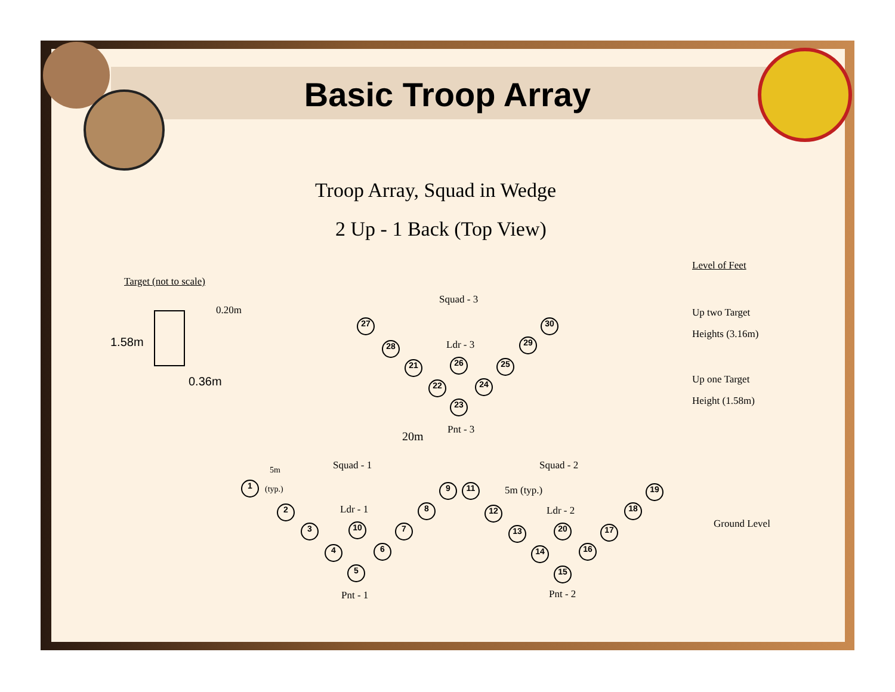Basic Troop Array
Troop Array, Squad in Wedge
2 Up - 1 Back (Top View)
Level of Feet
Target (not to scale)
0.20m
1.58m
0.36m
Squad - 3
Ldr - 3
Pnt - 3
20m
Up two Target
Heights (3.16m)
Up one Target
Height (1.58m)
5m
(typ.)
Squad - 1 Squad - 2
5m (typ.)
Ldr - 1 Ldr - 2
Ground Level
Pnt - 1 Pnt - 2
1
2
3
4
5
6
7
8
9
10
11
12
13
14
15
16
17
18
19
20
21
22
23
24
25
26
27
28 29
30